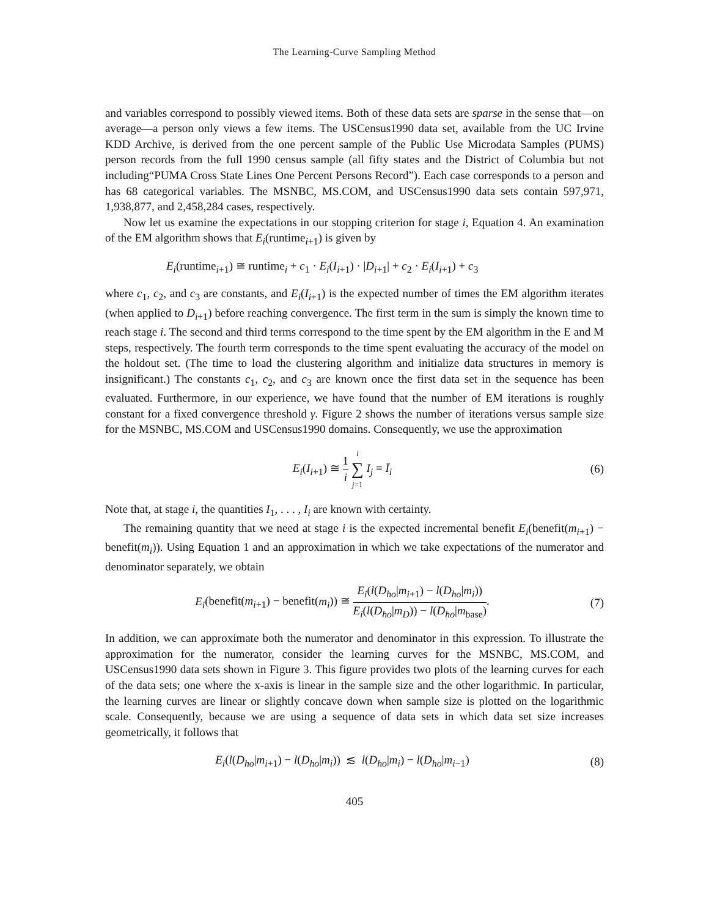The Learning-Curve Sampling Method
and variables correspond to possibly viewed items. Both of these data sets are sparse in the sense that—on average—a person only views a few items. The USCensus1990 data set, available from the UC Irvine KDD Archive, is derived from the one percent sample of the Public Use Microdata Samples (PUMS) person records from the full 1990 census sample (all fifty states and the District of Columbia but not including“PUMA Cross State Lines One Percent Persons Record”). Each case corresponds to a person and has 68 categorical variables. The MSNBC, MS.COM, and USCensus1990 data sets contain 597,971, 1,938,877, and 2,458,284 cases, respectively.
Now let us examine the expectations in our stopping criterion for stage i, Equation 4. An examination of the EM algorithm shows that E<sub>i</sub>(runtime<sub>i+1</sub>) is given by
E<sub>i</sub>(runtime<sub>i+1</sub>) ≅ runtime<sub>i</sub> + c<sub>1</sub> · E<sub>i</sub>(I<sub>i+1</sub>) · |D<sub>i+1</sub>| + c<sub>2</sub> · E<sub>i</sub>(I<sub>i+1</sub>) + c<sub>3</sub>
where c<sub>1</sub>, c<sub>2</sub>, and c<sub>3</sub> are constants, and E<sub>i</sub>(I<sub>i+1</sub>) is the expected number of times the EM algorithm iterates (when applied to D<sub>i+1</sub>) before reaching convergence. The first term in the sum is simply the known time to reach stage i. The second and third terms correspond to the time spent by the EM algorithm in the E and M steps, respectively. The fourth term corresponds to the time spent evaluating the accuracy of the model on the holdout set. (The time to load the clustering algorithm and initialize data structures in memory is insignificant.) The constants c<sub>1</sub>, c<sub>2</sub>, and c<sub>3</sub> are known once the first data set in the sequence has been evaluated. Furthermore, in our experience, we have found that the number of EM iterations is roughly constant for a fixed convergence threshold γ. Figure 2 shows the number of iterations versus sample size for the MSNBC, MS.COM and USCensus1990 domains. Consequently, we use the approximation
E<sub>i</sub>(I<sub>i+1</sub>) ≅ 1 i i ∑ j=1 I<sub>j</sub> ≡ Ī<sub>i</sub> (6)
Note that, at stage i, the quantities I<sub>1</sub>, . . . , I<sub>i</sub> are known with certainty.
The remaining quantity that we need at stage i is the expected incremental benefit E<sub>i</sub>(benefit(m<sub>i+1</sub>) − benefit(m<sub>i</sub>)). Using Equation 1 and an approximation in which we take expectations of the numerator and denominator separately, we obtain
E<sub>i</sub>(benefit(m<sub>i+1</sub>) − benefit(m<sub>i</sub>)) ≅ E<sub>i</sub>(l(D<sub>ho</sub>|m<sub>i+1</sub>) − l(D<sub>ho</sub>|m<sub>i</sub>)) E<sub>i</sub>(l(D<sub>ho</sub>|m<sub>D</sub>)) − l(D<sub>ho</sub>|m<sub>base</sub>).
(7)
In addition, we can approximate both the numerator and denominator in this expression. To illustrate the approximation for the numerator, consider the learning curves for the MSNBC, MS.COM, and USCensus1990 data sets shown in Figure 3. This figure provides two plots of the learning curves for each of the data sets; one where the x-axis is linear in the sample size and the other logarithmic. In particular, the learning curves are linear or slightly concave down when sample size is plotted on the logarithmic scale. Consequently, because we are using a sequence of data sets in which data set size increases geometrically, it follows that
E<sub>i</sub>(l(D<sub>ho</sub>|m<sub>i+1</sub>) − l(D<sub>ho</sub>|m<sub>i</sub>)) ≲ l(D<sub>ho</sub>|m<sub>i</sub>) − l(D<sub>ho</sub>|m<sub>i−1</sub>)
(8)
405